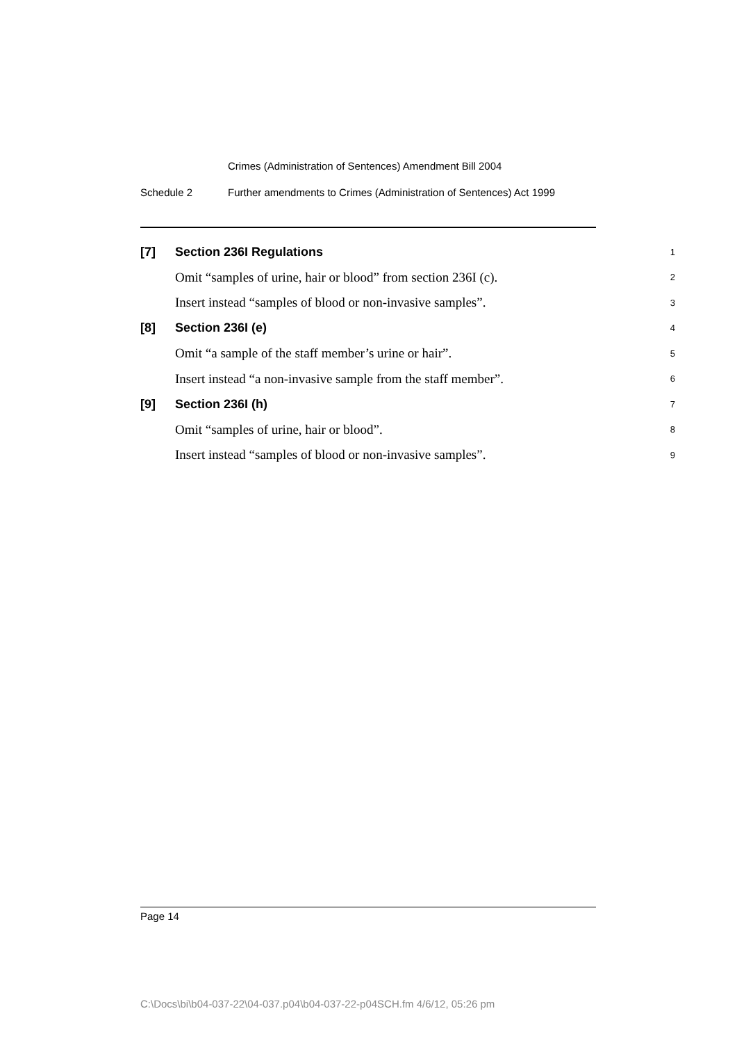Crimes (Administration of Sentences) Amendment Bill 2004
Schedule 2 Further amendments to Crimes (Administration of Sentences) Act 1999
[7] Section 236I Regulations
1
Omit “samples of urine, hair or blood” from section 236I (c).
2
Insert instead “samples of blood or non-invasive samples”.
3
[8] Section 236I (e)
4
Omit “a sample of the staff member’s urine or hair”.
5
Insert instead “a non-invasive sample from the staff member”.
6
[9] Section 236I (h)
7
Omit “samples of urine, hair or blood”.
8
Insert instead “samples of blood or non-invasive samples”.
9
Page 14
C:\Docs\bi\b04-037-22\04-037.p04\b04-037-22-p04SCH.fm 4/6/12, 05:26 pm